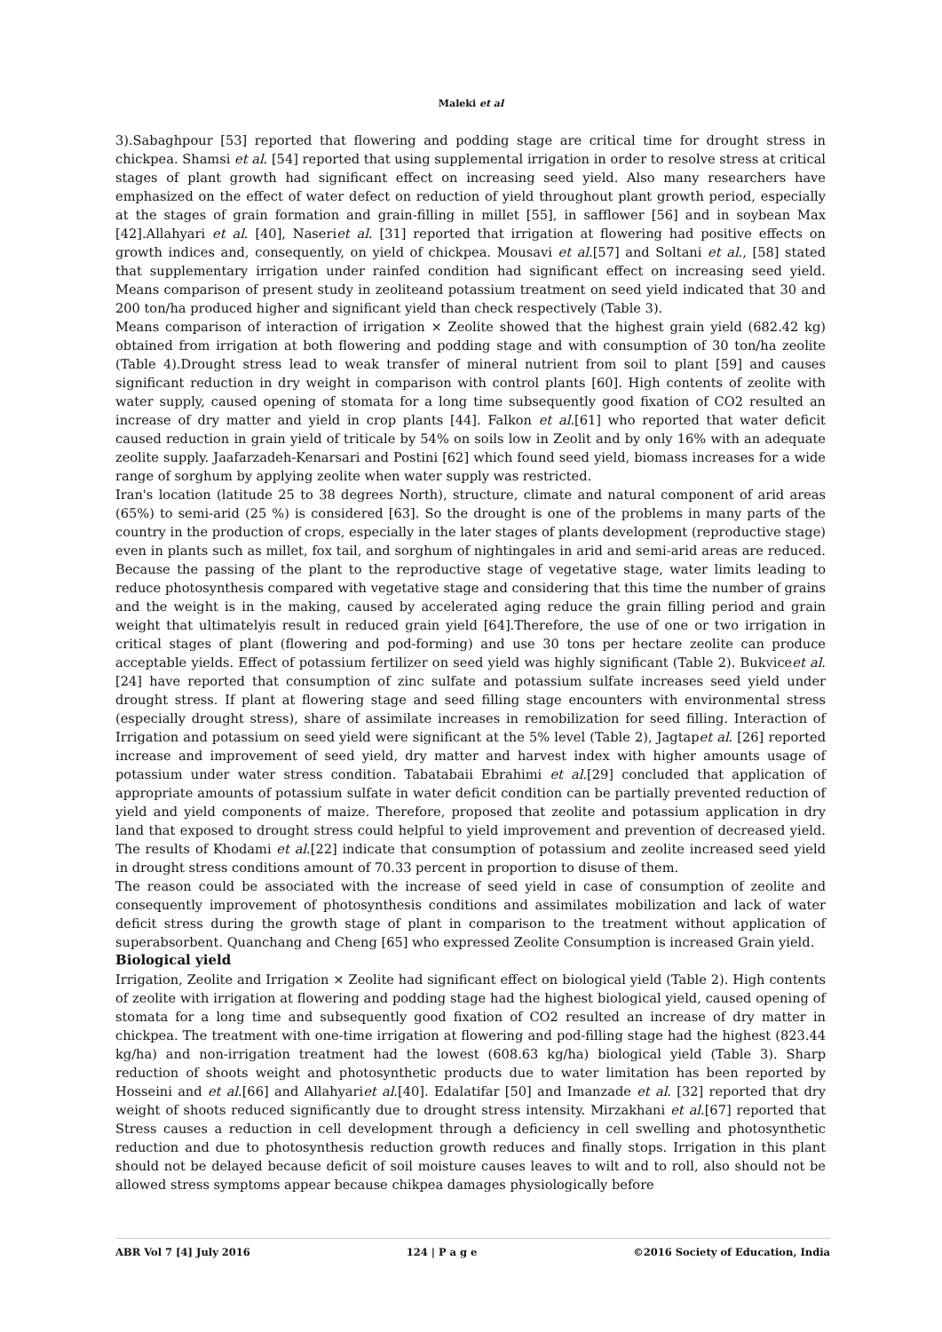Maleki et al
3).Sabaghpour [53] reported that flowering and podding stage are critical time for drought stress in chickpea. Shamsi et al. [54] reported that using supplemental irrigation in order to resolve stress at critical stages of plant growth had significant effect on increasing seed yield. Also many researchers have emphasized on the effect of water defect on reduction of yield throughout plant growth period, especially at the stages of grain formation and grain-filling in millet [55], in safflower [56] and in soybean Max [42].Allahyari et al. [40], Naseriet al. [31] reported that irrigation at flowering had positive effects on growth indices and, consequently, on yield of chickpea. Mousavi et al.[57] and Soltani et al., [58] stated that supplementary irrigation under rainfed condition had significant effect on increasing seed yield. Means comparison of present study in zeoliteand potassium treatment on seed yield indicated that 30 and 200 ton/ha produced higher and significant yield than check respectively (Table 3).
Means comparison of interaction of irrigation × Zeolite showed that the highest grain yield (682.42 kg) obtained from irrigation at both flowering and podding stage and with consumption of 30 ton/ha zeolite (Table 4).Drought stress lead to weak transfer of mineral nutrient from soil to plant [59] and causes significant reduction in dry weight in comparison with control plants [60]. High contents of zeolite with water supply, caused opening of stomata for a long time subsequently good fixation of CO2 resulted an increase of dry matter and yield in crop plants [44]. Falkon et al.[61] who reported that water deficit caused reduction in grain yield of triticale by 54% on soils low in Zeolit and by only 16% with an adequate zeolite supply. Jaafarzadeh-Kenarsari and Postini [62] which found seed yield, biomass increases for a wide range of sorghum by applying zeolite when water supply was restricted.
Iran's location (latitude 25 to 38 degrees North), structure, climate and natural component of arid areas (65%) to semi-arid (25 %) is considered [63]. So the drought is one of the problems in many parts of the country in the production of crops, especially in the later stages of plants development (reproductive stage) even in plants such as millet, fox tail, and sorghum of nightingales in arid and semi-arid areas are reduced. Because the passing of the plant to the reproductive stage of vegetative stage, water limits leading to reduce photosynthesis compared with vegetative stage and considering that this time the number of grains and the weight is in the making, caused by accelerated aging reduce the grain filling period and grain weight that ultimatelyis result in reduced grain yield [64].Therefore, the use of one or two irrigation in critical stages of plant (flowering and pod-forming) and use 30 tons per hectare zeolite can produce acceptable yields. Effect of potassium fertilizer on seed yield was highly significant (Table 2). Bukviceet al.[24] have reported that consumption of zinc sulfate and potassium sulfate increases seed yield under drought stress. If plant at flowering stage and seed filling stage encounters with environmental stress (especially drought stress), share of assimilate increases in remobilization for seed filling. Interaction of Irrigation and potassium on seed yield were significant at the 5% level (Table 2), Jagtapet al. [26] reported increase and improvement of seed yield, dry matter and harvest index with higher amounts usage of potassium under water stress condition. Tabatabaii Ebrahimi et al.[29] concluded that application of appropriate amounts of potassium sulfate in water deficit condition can be partially prevented reduction of yield and yield components of maize. Therefore, proposed that zeolite and potassium application in dry land that exposed to drought stress could helpful to yield improvement and prevention of decreased yield. The results of Khodami et al.[22] indicate that consumption of potassium and zeolite increased seed yield in drought stress conditions amount of 70.33 percent in proportion to disuse of them.
The reason could be associated with the increase of seed yield in case of consumption of zeolite and consequently improvement of photosynthesis conditions and assimilates mobilization and lack of water deficit stress during the growth stage of plant in comparison to the treatment without application of superabsorbent. Quanchang and Cheng [65] who expressed Zeolite Consumption is increased Grain yield.
Biological yield
Irrigation, Zeolite and Irrigation × Zeolite had significant effect on biological yield (Table 2). High contents of zeolite with irrigation at flowering and podding stage had the highest biological yield, caused opening of stomata for a long time and subsequently good fixation of CO2 resulted an increase of dry matter in chickpea. The treatment with one-time irrigation at flowering and pod-filling stage had the highest (823.44 kg/ha) and non-irrigation treatment had the lowest (608.63 kg/ha) biological yield (Table 3). Sharp reduction of shoots weight and photosynthetic products due to water limitation has been reported by Hosseini and et al.[66] and Allahyariet al.[40]. Edalatifar [50] and Imanzade et al. [32] reported that dry weight of shoots reduced significantly due to drought stress intensity. Mirzakhani et al.[67] reported that Stress causes a reduction in cell development through a deficiency in cell swelling and photosynthetic reduction and due to photosynthesis reduction growth reduces and finally stops. Irrigation in this plant should not be delayed because deficit of soil moisture causes leaves to wilt and to roll, also should not be allowed stress symptoms appear because chikpea damages physiologically before
ABR Vol 7 [4] July 2016 124 | P a g e ©2016 Society of Education, India